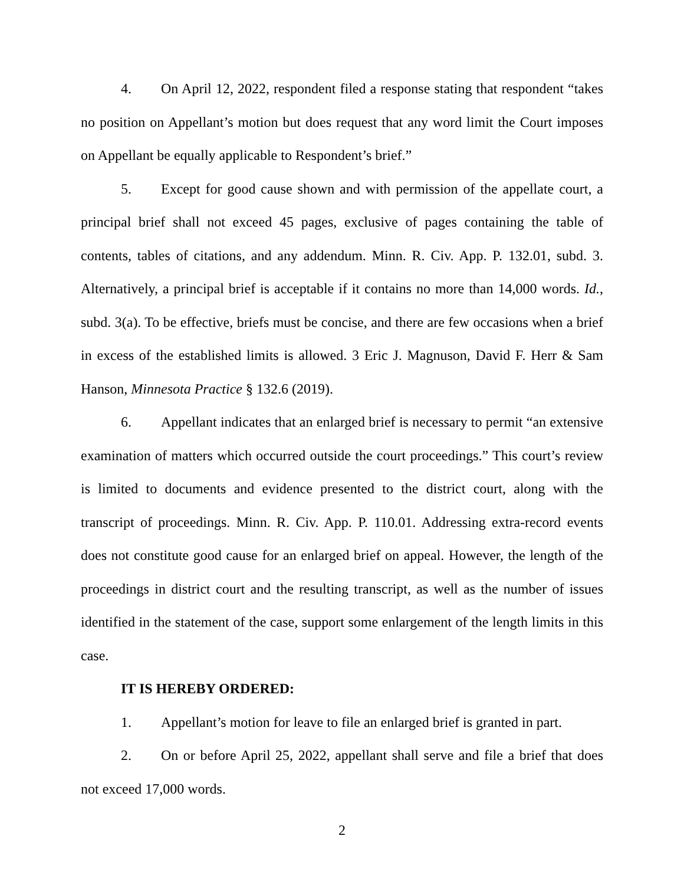4. On April 12, 2022, respondent filed a response stating that respondent “takes no position on Appellant’s motion but does request that any word limit the Court imposes on Appellant be equally applicable to Respondent’s brief.”
5. Except for good cause shown and with permission of the appellate court, a principal brief shall not exceed 45 pages, exclusive of pages containing the table of contents, tables of citations, and any addendum. Minn. R. Civ. App. P. 132.01, subd. 3. Alternatively, a principal brief is acceptable if it contains no more than 14,000 words. Id., subd. 3(a). To be effective, briefs must be concise, and there are few occasions when a brief in excess of the established limits is allowed. 3 Eric J. Magnuson, David F. Herr & Sam Hanson, Minnesota Practice § 132.6 (2019).
6. Appellant indicates that an enlarged brief is necessary to permit “an extensive examination of matters which occurred outside the court proceedings.” This court’s review is limited to documents and evidence presented to the district court, along with the transcript of proceedings. Minn. R. Civ. App. P. 110.01. Addressing extra-record events does not constitute good cause for an enlarged brief on appeal. However, the length of the proceedings in district court and the resulting transcript, as well as the number of issues identified in the statement of the case, support some enlargement of the length limits in this case.
IT IS HEREBY ORDERED:
1. Appellant’s motion for leave to file an enlarged brief is granted in part.
2. On or before April 25, 2022, appellant shall serve and file a brief that does not exceed 17,000 words.
2